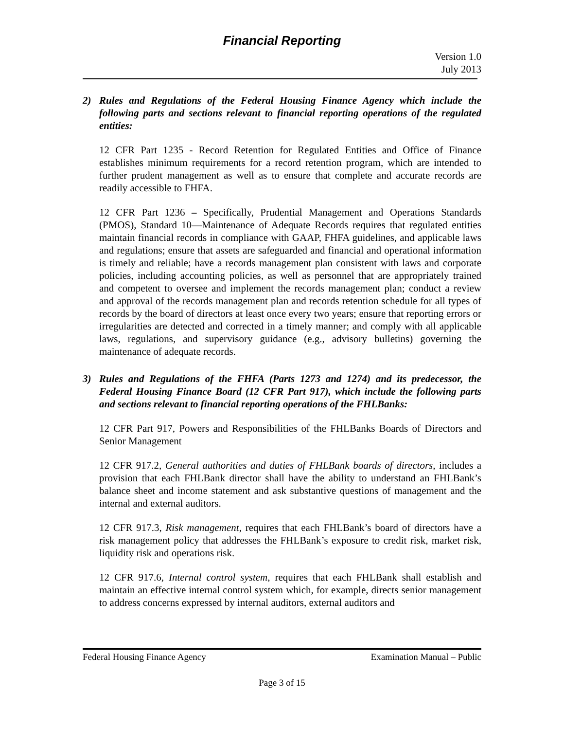Financial Reporting
Version 1.0
July 2013
2) Rules and Regulations of the Federal Housing Finance Agency which include the following parts and sections relevant to financial reporting operations of the regulated entities:
12 CFR Part 1235 - Record Retention for Regulated Entities and Office of Finance establishes minimum requirements for a record retention program, which are intended to further prudent management as well as to ensure that complete and accurate records are readily accessible to FHFA.
12 CFR Part 1236 – Specifically, Prudential Management and Operations Standards (PMOS), Standard 10—Maintenance of Adequate Records requires that regulated entities maintain financial records in compliance with GAAP, FHFA guidelines, and applicable laws and regulations; ensure that assets are safeguarded and financial and operational information is timely and reliable; have a records management plan consistent with laws and corporate policies, including accounting policies, as well as personnel that are appropriately trained and competent to oversee and implement the records management plan; conduct a review and approval of the records management plan and records retention schedule for all types of records by the board of directors at least once every two years; ensure that reporting errors or irregularities are detected and corrected in a timely manner; and comply with all applicable laws, regulations, and supervisory guidance (e.g., advisory bulletins) governing the maintenance of adequate records.
3) Rules and Regulations of the FHFA (Parts 1273 and 1274) and its predecessor, the Federal Housing Finance Board (12 CFR Part 917), which include the following parts and sections relevant to financial reporting operations of the FHLBanks:
12 CFR Part 917, Powers and Responsibilities of the FHLBanks Boards of Directors and Senior Management
12 CFR 917.2, General authorities and duties of FHLBank boards of directors, includes a provision that each FHLBank director shall have the ability to understand an FHLBank’s balance sheet and income statement and ask substantive questions of management and the internal and external auditors.
12 CFR 917.3, Risk management, requires that each FHLBank’s board of directors have a risk management policy that addresses the FHLBank’s exposure to credit risk, market risk, liquidity risk and operations risk.
12 CFR 917.6, Internal control system, requires that each FHLBank shall establish and maintain an effective internal control system which, for example, directs senior management to address concerns expressed by internal auditors, external auditors and
Federal Housing Finance Agency Examination Manual – Public
Page 3 of 15